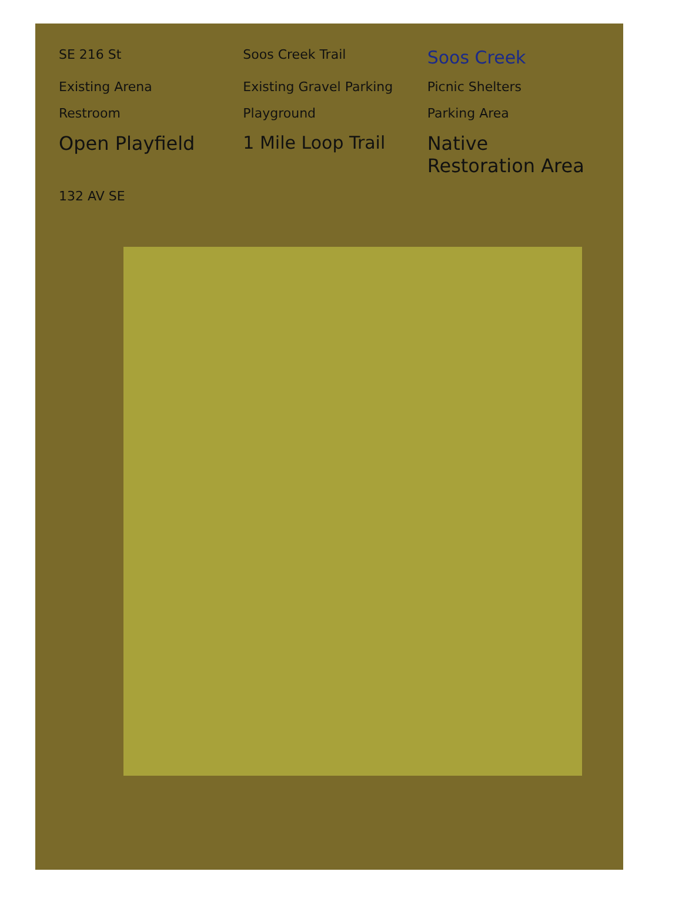SE 216 St
Soos Creek Trail
Soos Creek
Existing Arena
Existing Gravel Parking
Picnic Shelters
Restroom
Playground
Parking Area
Open Playfield
1 Mile Loop Trail
Native Restoration Area
132 AV SE